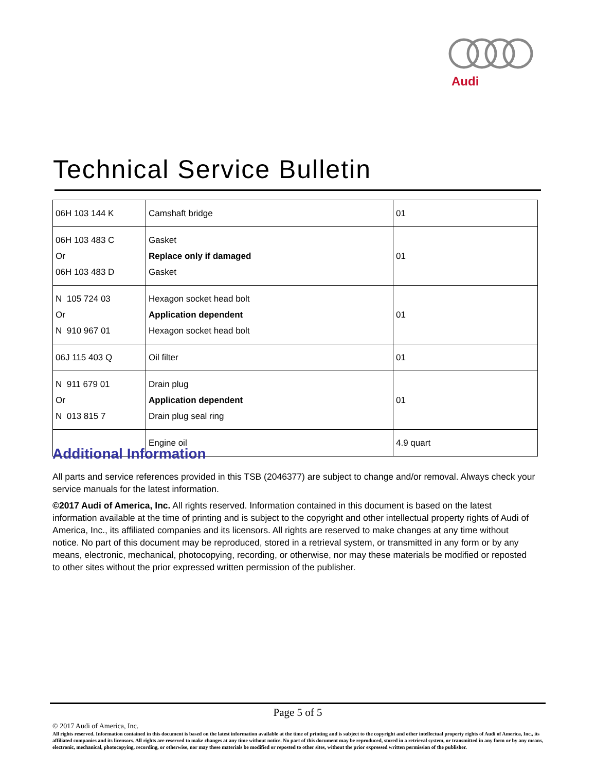Audi
Technical Service Bulletin
| 06H 103 144 K | Camshaft bridge | 01 |
| 06H 103 483 C Or 06H 103 483 D | Gasket Replace only if damaged Gasket | 01 |
| N 105 724 03 Or N 910 967 01 | Hexagon socket head bolt Application dependent Hexagon socket head bolt | 01 |
| 06J 115 403 Q | Oil filter | 01 |
| N 911 679 01 Or N 013 815 7 | Drain plug Application dependent Drain plug seal ring | 01 |
| | Engine oil | 4.9 quart |
Additional Information
All parts and service references provided in this TSB (2046377) are subject to change and/or removal. Always check your service manuals for the latest information.
©2017 Audi of America, Inc. All rights reserved. Information contained in this document is based on the latest information available at the time of printing and is subject to the copyright and other intellectual property rights of Audi of America, Inc., its affiliated companies and its licensors. All rights are reserved to make changes at any time without notice. No part of this document may be reproduced, stored in a retrieval system, or transmitted in any form or by any means, electronic, mechanical, photocopying, recording, or otherwise, nor may these materials be modified or reposted to other sites without the prior expressed written permission of the publisher.
Page 5 of 5
© 2017 Audi of America, Inc.
All rights reserved. Information contained in this document is based on the latest information available at the time of printing and is subject to the copyright and other intellectual property rights of Audi of America, Inc., its affiliated companies and its licensors. All rights are reserved to make changes at any time without notice. No part of this document may be reproduced, stored in a retrieval system, or transmitted in any form or by any means, electronic, mechanical, photocopying, recording, or otherwise, nor may these materials be modified or reposted to other sites, without the prior expressed written permission of the publisher.